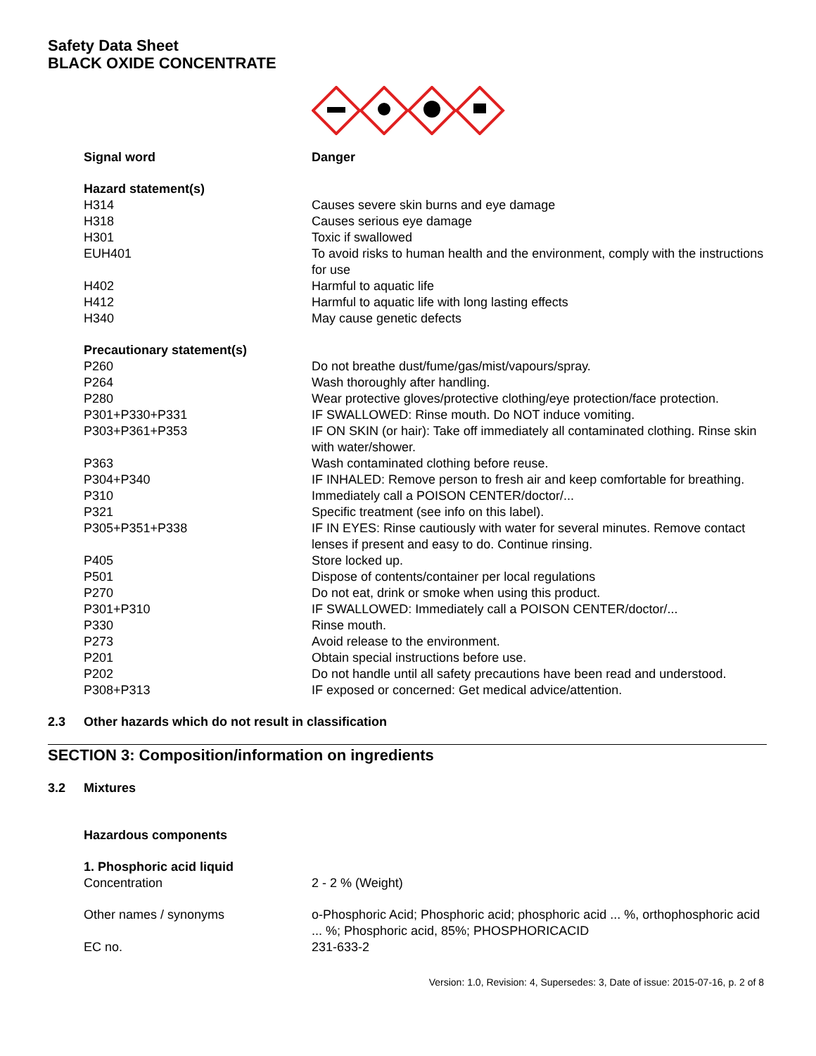Safety Data Sheet
BLACK OXIDE CONCENTRATE
Signal word Danger
Hazard statement(s)
H314 Causes severe skin burns and eye damage
H318 Causes serious eye damage
H301 Toxic if swallowed
EUH401 To avoid risks to human health and the environment, comply with the instructions for use
H402 Harmful to aquatic life
H412 Harmful to aquatic life with long lasting effects
H340 May cause genetic defects
Precautionary statement(s)
P260 Do not breathe dust/fume/gas/mist/vapours/spray.
P264 Wash thoroughly after handling.
P280 Wear protective gloves/protective clothing/eye protection/face protection.
P301+P330+P331 IF SWALLOWED: Rinse mouth. Do NOT induce vomiting.
P303+P361+P353 IF ON SKIN (or hair): Take off immediately all contaminated clothing. Rinse skin with water/shower.
P363 Wash contaminated clothing before reuse.
P304+P340 IF INHALED: Remove person to fresh air and keep comfortable for breathing.
P310 Immediately call a POISON CENTER/doctor/...
P321 Specific treatment (see info on this label).
P305+P351+P338 IF IN EYES: Rinse cautiously with water for several minutes. Remove contact lenses if present and easy to do. Continue rinsing.
P405 Store locked up.
P501 Dispose of contents/container per local regulations
P270 Do not eat, drink or smoke when using this product.
P301+P310 IF SWALLOWED: Immediately call a POISON CENTER/doctor/...
P330 Rinse mouth.
P273 Avoid release to the environment.
P201 Obtain special instructions before use.
P202 Do not handle until all safety precautions have been read and understood.
P308+P313 IF exposed or concerned: Get medical advice/attention.
2.3 Other hazards which do not result in classification
SECTION 3: Composition/information on ingredients
3.2 Mixtures
Hazardous components
1. Phosphoric acid liquid
Concentration 2 - 2 % (Weight)
Other names / synonyms o-Phosphoric Acid; Phosphoric acid; phosphoric acid ... %, orthophosphoric acid ... %; Phosphoric acid, 85%; PHOSPHORICACID
EC no. 231-633-2
Version: 1.0, Revision: 4, Supersedes: 3, Date of issue: 2015-07-16, p. 2 of 8